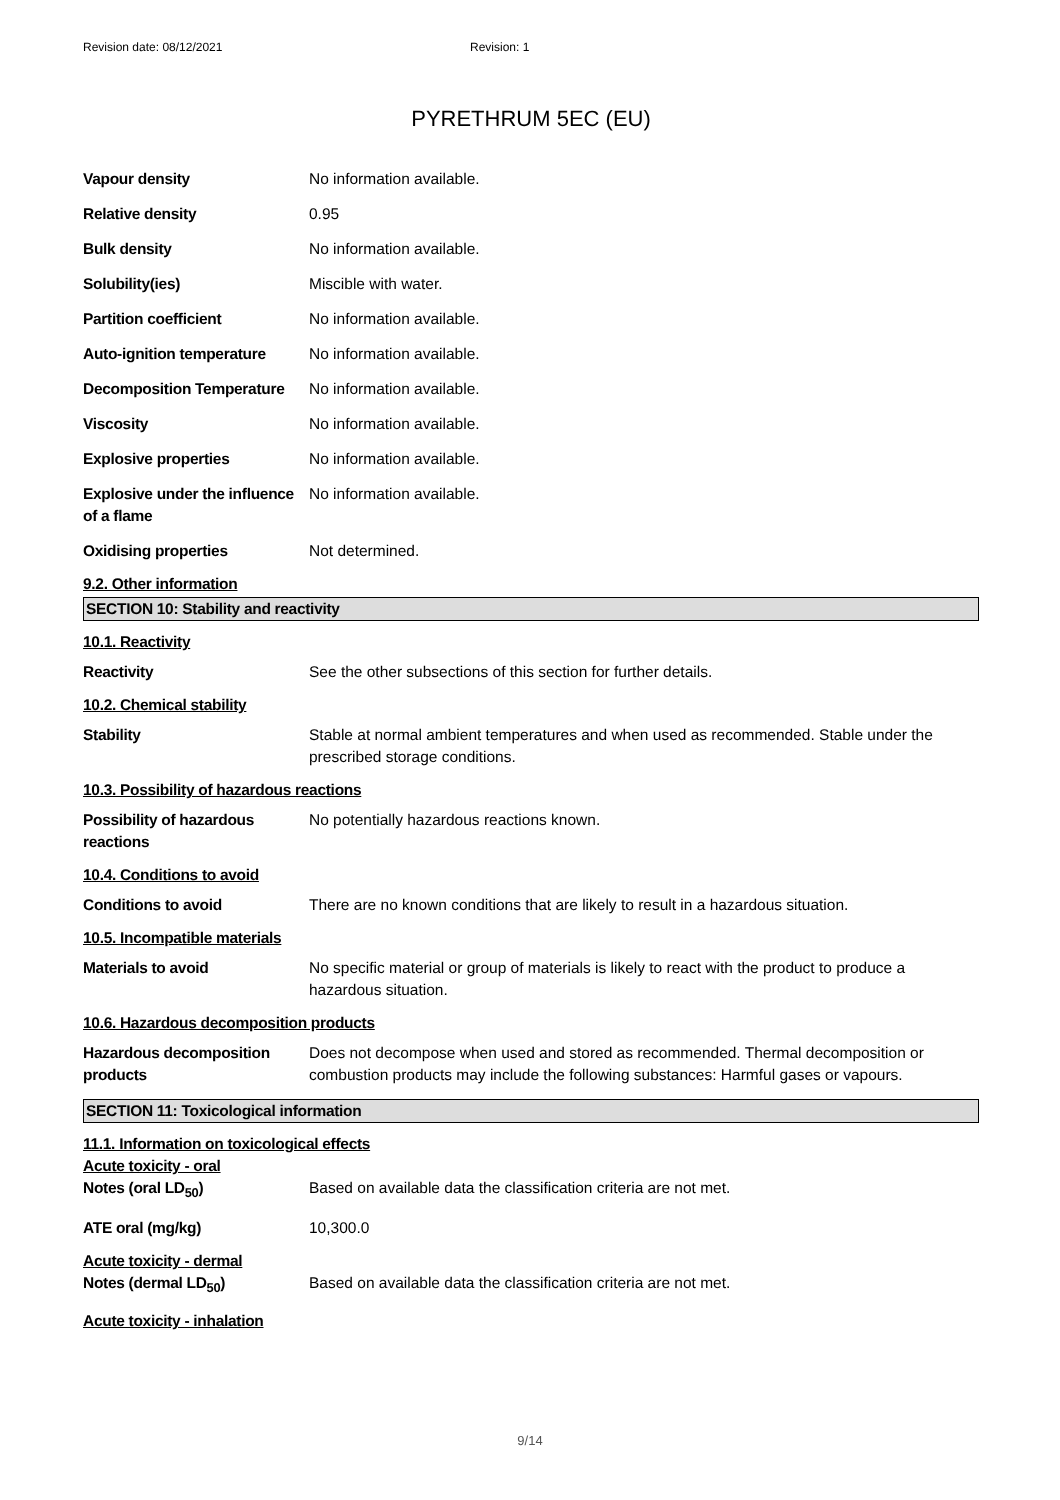Revision date: 08/12/2021 Revision: 1
PYRETHRUM 5EC (EU)
Vapour density No information available.
Relative density 0.95
Bulk density No information available.
Solubility(ies) Miscible with water.
Partition coefficient No information available.
Auto-ignition temperature
No information available.
Decomposition Temperature
No information available.
Viscosity No information available.
Explosive properties No information available.
Explosive under the influence of a flame
No information available.
Oxidising properties Not determined.
9.2. Other information
SECTION 10: Stability and reactivity
10.1. Reactivity
Reactivity See the other subsections of this section for further details.
10.2. Chemical stability
Stability Stable at normal ambient temperatures and when used as recommended. Stable under the prescribed storage conditions.
10.3. Possibility of hazardous reactions
Possibility of hazardous reactions
No potentially hazardous reactions known.
10.4. Conditions to avoid
Conditions to avoid There are no known conditions that are likely to result in a hazardous situation.
10.5. Incompatible materials
Materials to avoid No specific material or group of materials is likely to react with the product to produce a hazardous situation.
10.6. Hazardous decomposition products
Hazardous decomposition products
Does not decompose when used and stored as recommended. Thermal decomposition or combustion products may include the following substances: Harmful gases or vapours.
SECTION 11: Toxicological information
11.1. Information on toxicological effects
Acute toxicity - oral
Notes (oral LD<sub>50</sub>) Based on available data the classification criteria are not met.
ATE oral (mg/kg) 10,300.0
Acute toxicity - dermal
Notes (dermal LD<sub>50</sub>) Based on available data the classification criteria are not met.
Acute toxicity - inhalation
9/14